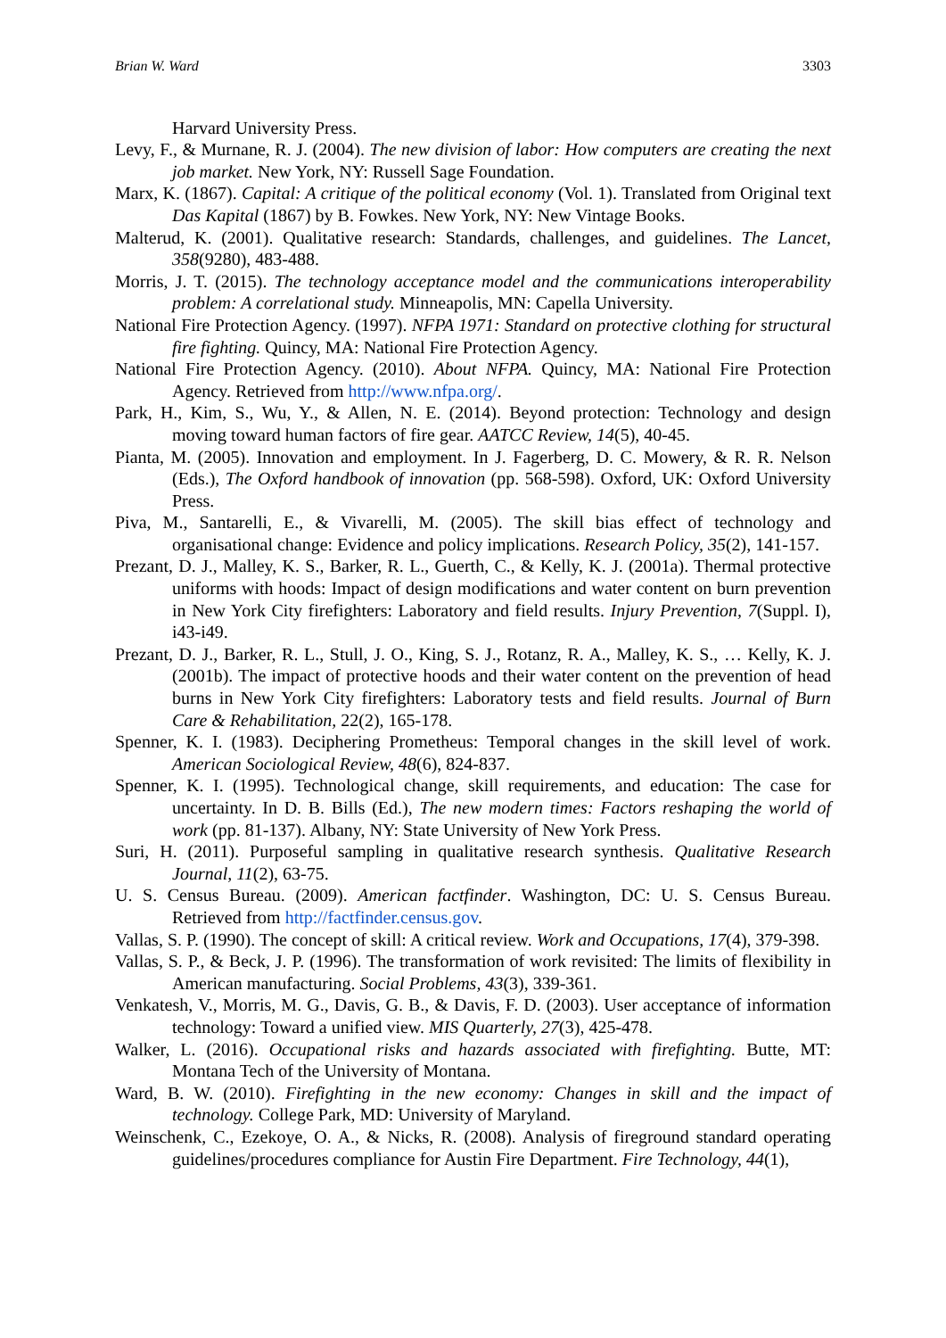Brian W. Ward 3303
Harvard University Press.
Levy, F., & Murnane, R. J. (2004). The new division of labor: How computers are creating the next job market. New York, NY: Russell Sage Foundation.
Marx, K. (1867). Capital: A critique of the political economy (Vol. 1). Translated from Original text Das Kapital (1867) by B. Fowkes. New York, NY: New Vintage Books.
Malterud, K. (2001). Qualitative research: Standards, challenges, and guidelines. The Lancet, 358(9280), 483-488.
Morris, J. T. (2015). The technology acceptance model and the communications interoperability problem: A correlational study. Minneapolis, MN: Capella University.
National Fire Protection Agency. (1997). NFPA 1971: Standard on protective clothing for structural fire fighting. Quincy, MA: National Fire Protection Agency.
National Fire Protection Agency. (2010). About NFPA. Quincy, MA: National Fire Protection Agency. Retrieved from http://www.nfpa.org/.
Park, H., Kim, S., Wu, Y., & Allen, N. E. (2014). Beyond protection: Technology and design moving toward human factors of fire gear. AATCC Review, 14(5), 40-45.
Pianta, M. (2005). Innovation and employment. In J. Fagerberg, D. C. Mowery, & R. R. Nelson (Eds.), The Oxford handbook of innovation (pp. 568-598). Oxford, UK: Oxford University Press.
Piva, M., Santarelli, E., & Vivarelli, M. (2005). The skill bias effect of technology and organisational change: Evidence and policy implications. Research Policy, 35(2), 141-157.
Prezant, D. J., Malley, K. S., Barker, R. L., Guerth, C., & Kelly, K. J. (2001a). Thermal protective uniforms with hoods: Impact of design modifications and water content on burn prevention in New York City firefighters: Laboratory and field results. Injury Prevention, 7(Suppl. I), i43-i49.
Prezant, D. J., Barker, R. L., Stull, J. O., King, S. J., Rotanz, R. A., Malley, K. S., … Kelly, K. J. (2001b). The impact of protective hoods and their water content on the prevention of head burns in New York City firefighters: Laboratory tests and field results. Journal of Burn Care & Rehabilitation, 22(2), 165-178.
Spenner, K. I. (1983). Deciphering Prometheus: Temporal changes in the skill level of work. American Sociological Review, 48(6), 824-837.
Spenner, K. I. (1995). Technological change, skill requirements, and education: The case for uncertainty. In D. B. Bills (Ed.), The new modern times: Factors reshaping the world of work (pp. 81-137). Albany, NY: State University of New York Press.
Suri, H. (2011). Purposeful sampling in qualitative research synthesis. Qualitative Research Journal, 11(2), 63-75.
U. S. Census Bureau. (2009). American factfinder. Washington, DC: U. S. Census Bureau. Retrieved from http://factfinder.census.gov.
Vallas, S. P. (1990). The concept of skill: A critical review. Work and Occupations, 17(4), 379-398.
Vallas, S. P., & Beck, J. P. (1996). The transformation of work revisited: The limits of flexibility in American manufacturing. Social Problems, 43(3), 339-361.
Venkatesh, V., Morris, M. G., Davis, G. B., & Davis, F. D. (2003). User acceptance of information technology: Toward a unified view. MIS Quarterly, 27(3), 425-478.
Walker, L. (2016). Occupational risks and hazards associated with firefighting. Butte, MT: Montana Tech of the University of Montana.
Ward, B. W. (2010). Firefighting in the new economy: Changes in skill and the impact of technology. College Park, MD: University of Maryland.
Weinschenk, C., Ezekoye, O. A., & Nicks, R. (2008). Analysis of fireground standard operating guidelines/procedures compliance for Austin Fire Department. Fire Technology, 44(1),